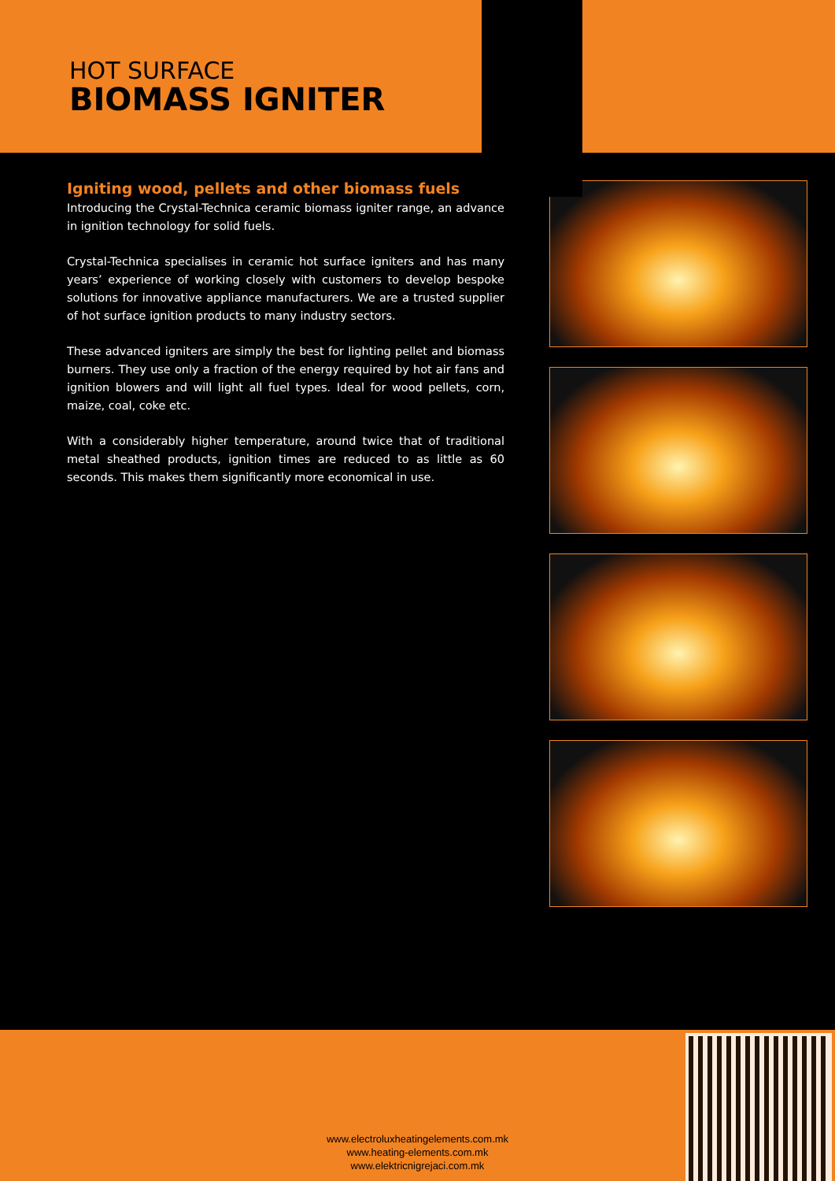HOT SURFACE
BIOMASS IGNITER
Igniting wood, pellets and other biomass fuels
Introducing the Crystal-Technica ceramic biomass igniter range, an advance in ignition technology for solid fuels.
Crystal-Technica specialises in ceramic hot surface igniters and has many years’ experience of working closely with customers to develop bespoke solutions for innovative appliance manufacturers. We are a trusted supplier of hot surface ignition products to many industry sectors.
These advanced igniters are simply the best for lighting pellet and biomass burners. They use only a fraction of the energy required by hot air fans and ignition blowers and will light all fuel types. Ideal for wood pellets, corn, maize, coal, coke etc.
With a considerably higher temperature, around twice that of traditional metal sheathed products, ignition times are reduced to as little as 60 seconds. This makes them significantly more economical in use.
www.electroluxheatingelements.com.mk
www.heating-elements.com.mk
www.elektricnigrejaci.com.mk